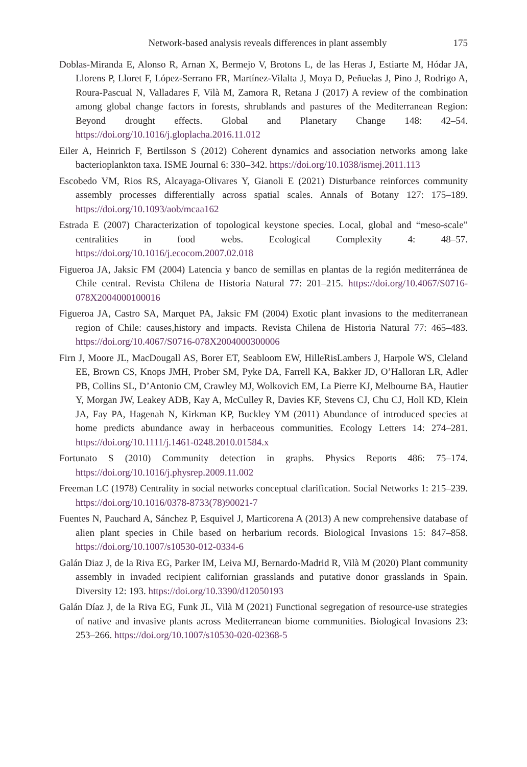Network-based analysis reveals differences in plant assembly 175
Doblas-Miranda E, Alonso R, Arnan X, Bermejo V, Brotons L, de las Heras J, Estiarte M, Hódar JA, Llorens P, Lloret F, López-Serrano FR, Martínez-Vilalta J, Moya D, Peñuelas J, Pino J, Rodrigo A, Roura-Pascual N, Valladares F, Vilà M, Zamora R, Retana J (2017) A review of the combination among global change factors in forests, shrublands and pastures of the Mediterranean Region: Beyond drought effects. Global and Planetary Change 148: 42–54. https://doi.org/10.1016/j.gloplacha.2016.11.012
Eiler A, Heinrich F, Bertilsson S (2012) Coherent dynamics and association networks among lake bacterioplankton taxa. ISME Journal 6: 330–342. https://doi.org/10.1038/ismej.2011.113
Escobedo VM, Rios RS, Alcayaga-Olivares Y, Gianoli E (2021) Disturbance reinforces community assembly processes differentially across spatial scales. Annals of Botany 127: 175–189. https://doi.org/10.1093/aob/mcaa162
Estrada E (2007) Characterization of topological keystone species. Local, global and “meso-scale” centralities in food webs. Ecological Complexity 4: 48–57. https://doi.org/10.1016/j.ecocom.2007.02.018
Figueroa JA, Jaksic FM (2004) Latencia y banco de semillas en plantas de la región mediterránea de Chile central. Revista Chilena de Historia Natural 77: 201–215. https://doi.org/10.4067/S0716-078X2004000100016
Figueroa JA, Castro SA, Marquet PA, Jaksic FM (2004) Exotic plant invasions to the mediterranean region of Chile: causes,history and impacts. Revista Chilena de Historia Natural 77: 465–483. https://doi.org/10.4067/S0716-078X2004000300006
Firn J, Moore JL, MacDougall AS, Borer ET, Seabloom EW, HilleRisLambers J, Harpole WS, Cleland EE, Brown CS, Knops JMH, Prober SM, Pyke DA, Farrell KA, Bakker JD, O’Halloran LR, Adler PB, Collins SL, D’Antonio CM, Crawley MJ, Wolkovich EM, La Pierre KJ, Melbourne BA, Hautier Y, Morgan JW, Leakey ADB, Kay A, McCulley R, Davies KF, Stevens CJ, Chu CJ, Holl KD, Klein JA, Fay PA, Hagenah N, Kirkman KP, Buckley YM (2011) Abundance of introduced species at home predicts abundance away in herbaceous communities. Ecology Letters 14: 274–281. https://doi.org/10.1111/j.1461-0248.2010.01584.x
Fortunato S (2010) Community detection in graphs. Physics Reports 486: 75–174. https://doi.org/10.1016/j.physrep.2009.11.002
Freeman LC (1978) Centrality in social networks conceptual clarification. Social Networks 1: 215–239. https://doi.org/10.1016/0378-8733(78)90021-7
Fuentes N, Pauchard A, Sánchez P, Esquivel J, Marticorena A (2013) A new comprehensive database of alien plant species in Chile based on herbarium records. Biological Invasions 15: 847–858. https://doi.org/10.1007/s10530-012-0334-6
Galán Diaz J, de la Riva EG, Parker IM, Leiva MJ, Bernardo-Madrid R, Vilà M (2020) Plant community assembly in invaded recipient californian grasslands and putative donor grasslands in Spain. Diversity 12: 193. https://doi.org/10.3390/d12050193
Galán Díaz J, de la Riva EG, Funk JL, Vilà M (2021) Functional segregation of resource-use strategies of native and invasive plants across Mediterranean biome communities. Biological Invasions 23: 253–266. https://doi.org/10.1007/s10530-020-02368-5